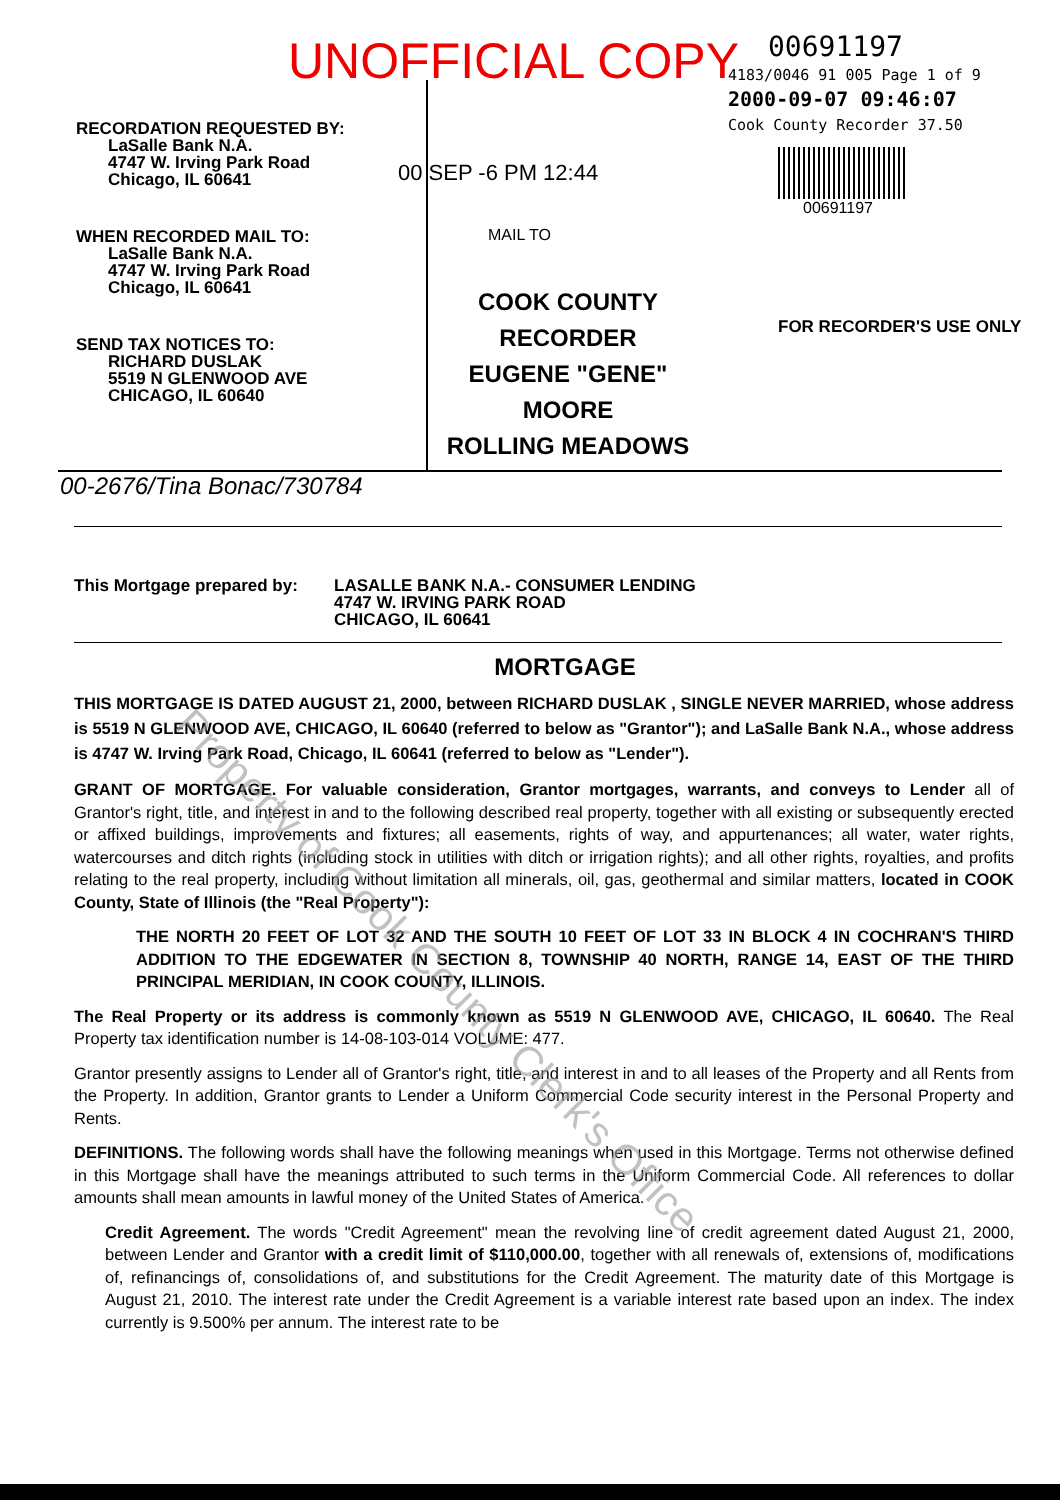UNOFFICIAL COPY
RECORDATION REQUESTED BY:
LaSalle Bank N.A.
4747 W. Irving Park Road
Chicago, IL 60641
WHEN RECORDED MAIL TO:
LaSalle Bank N.A.
4747 W. Irving Park Road
Chicago, IL 60641
SEND TAX NOTICES TO:
RICHARD DUSLAK
5519 N GLENWOOD AVE
CHICAGO, IL 60640
00 SEP -6 PM 12:44
MAIL TO
COOK COUNTY
RECORDER
EUGENE "GENE" MOORE
ROLLING MEADOWS
00691197
4183/0046 91 005 Page 1 of 9
2000-09-07 09:46:07
Cook County Recorder 37.50
00691197
FOR RECORDER'S USE ONLY
00-2676/Tina Bonac/730784
This Mortgage prepared by:
LASALLE BANK N.A.- CONSUMER LENDING
4747 W. IRVING PARK ROAD
CHICAGO, IL 60641
MORTGAGE
THIS MORTGAGE IS DATED AUGUST 21, 2000, between RICHARD DUSLAK , SINGLE NEVER MARRIED, whose address is 5519 N GLENWOOD AVE, CHICAGO, IL 60640 (referred to below as "Grantor"); and LaSalle Bank N.A., whose address is 4747 W. Irving Park Road, Chicago, IL 60641 (referred to below as "Lender").
GRANT OF MORTGAGE. For valuable consideration, Grantor mortgages, warrants, and conveys to Lender all of Grantor's right, title, and interest in and to the following described real property, together with all existing or subsequently erected or affixed buildings, improvements and fixtures; all easements, rights of way, and appurtenances; all water, water rights, watercourses and ditch rights (including stock in utilities with ditch or irrigation rights); and all other rights, royalties, and profits relating to the real property, including without limitation all minerals, oil, gas, geothermal and similar matters, located in COOK County, State of Illinois (the "Real Property"):
THE NORTH 20 FEET OF LOT 32 AND THE SOUTH 10 FEET OF LOT 33 IN BLOCK 4 IN COCHRAN'S THIRD ADDITION TO THE EDGEWATER IN SECTION 8, TOWNSHIP 40 NORTH, RANGE 14, EAST OF THE THIRD PRINCIPAL MERIDIAN, IN COOK COUNTY, ILLINOIS.
The Real Property or its address is commonly known as 5519 N GLENWOOD AVE, CHICAGO, IL 60640. The Real Property tax identification number is 14-08-103-014 VOLUME: 477.
Grantor presently assigns to Lender all of Grantor's right, title, and interest in and to all leases of the Property and all Rents from the Property. In addition, Grantor grants to Lender a Uniform Commercial Code security interest in the Personal Property and Rents.
DEFINITIONS. The following words shall have the following meanings when used in this Mortgage. Terms not otherwise defined in this Mortgage shall have the meanings attributed to such terms in the Uniform Commercial Code. All references to dollar amounts shall mean amounts in lawful money of the United States of America.
Credit Agreement. The words "Credit Agreement" mean the revolving line of credit agreement dated August 21, 2000, between Lender and Grantor with a credit limit of $110,000.00, together with all renewals of, extensions of, modifications of, refinancings of, consolidations of, and substitutions for the Credit Agreement. The maturity date of this Mortgage is August 21, 2010. The interest rate under the Credit Agreement is a variable interest rate based upon an index. The index currently is 9.500% per annum. The interest rate to be
Property of Cook County Clerk's Office